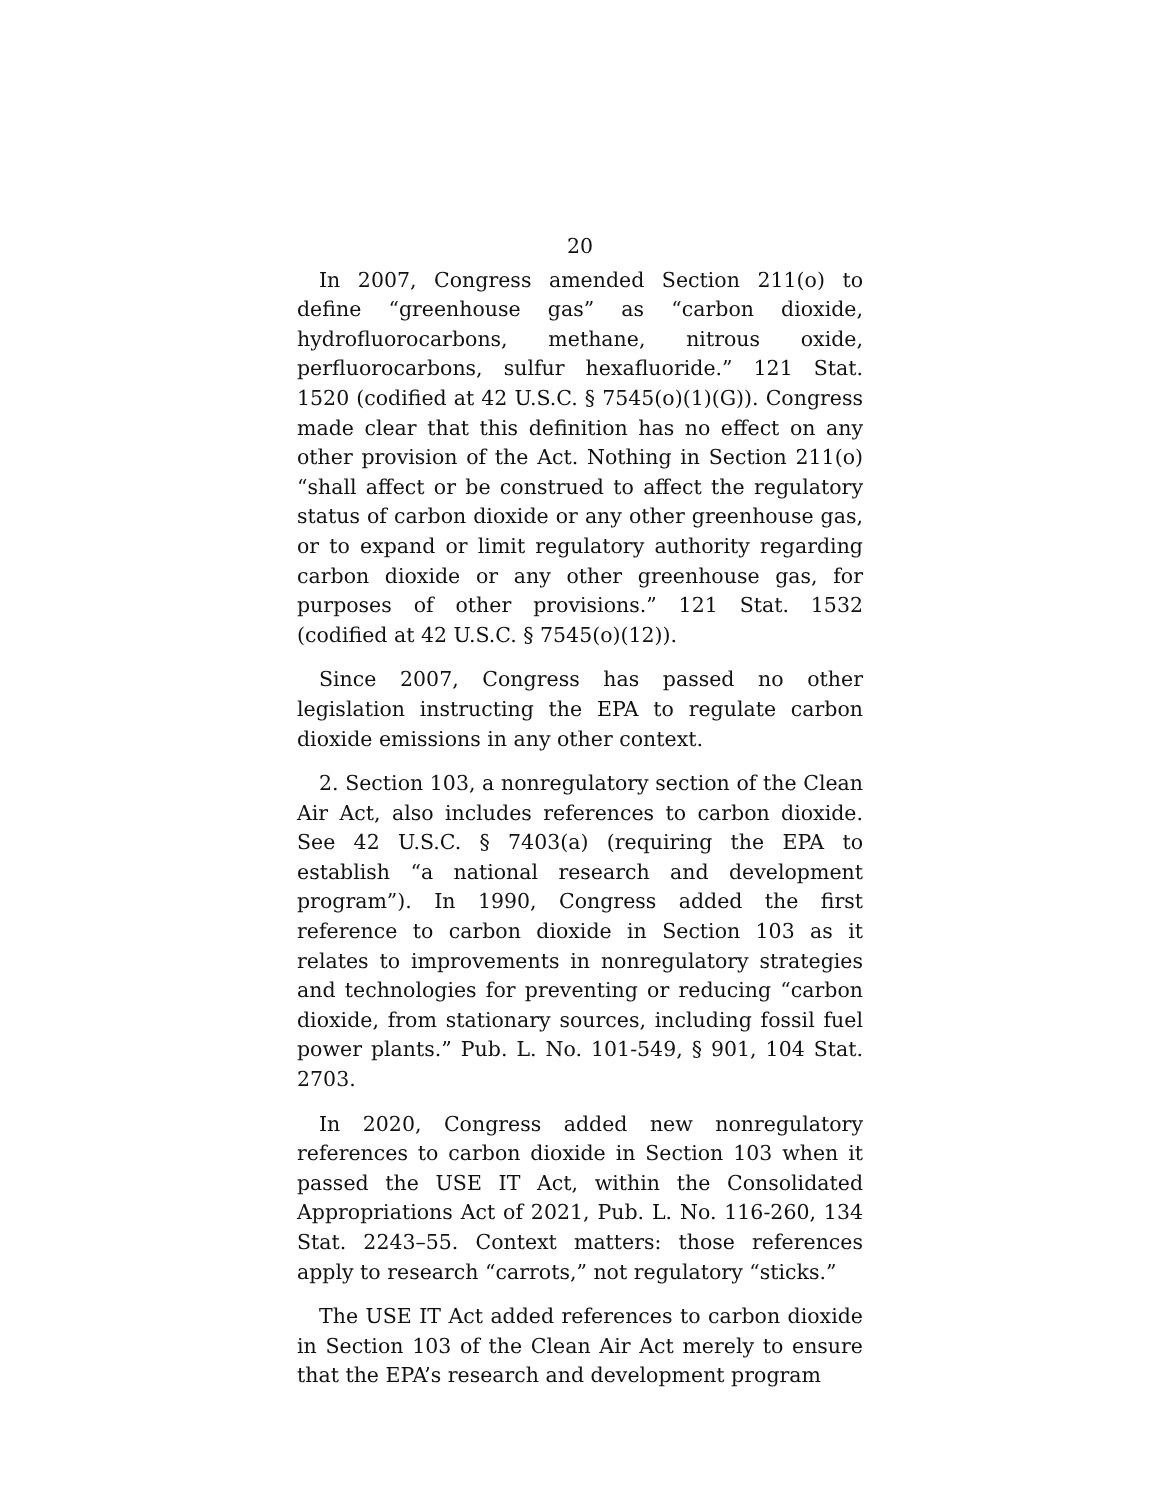20
In 2007, Congress amended Section 211(o) to define “greenhouse gas” as “carbon dioxide, hydrofluorocarbons, methane, nitrous oxide, perfluorocarbons, sulfur hexafluoride.” 121 Stat. 1520 (codified at 42 U.S.C. § 7545(o)(1)(G)). Congress made clear that this definition has no effect on any other provision of the Act. Nothing in Section 211(o) “shall affect or be construed to affect the regulatory status of carbon dioxide or any other greenhouse gas, or to expand or limit regulatory authority regarding carbon dioxide or any other greenhouse gas, for purposes of other provisions.” 121 Stat. 1532 (codified at 42 U.S.C. § 7545(o)(12)).
Since 2007, Congress has passed no other legislation instructing the EPA to regulate carbon dioxide emissions in any other context.
2. Section 103, a nonregulatory section of the Clean Air Act, also includes references to carbon dioxide. See 42 U.S.C. § 7403(a) (requiring the EPA to establish “a national research and development program”). In 1990, Congress added the first reference to carbon dioxide in Section 103 as it relates to improvements in nonregulatory strategies and technologies for preventing or reducing “carbon dioxide, from stationary sources, including fossil fuel power plants.” Pub. L. No. 101-549, § 901, 104 Stat. 2703.
In 2020, Congress added new nonregulatory references to carbon dioxide in Section 103 when it passed the USE IT Act, within the Consolidated Appropriations Act of 2021, Pub. L. No. 116-260, 134 Stat. 2243–55. Context matters: those references apply to research “carrots,” not regulatory “sticks.”
The USE IT Act added references to carbon dioxide in Section 103 of the Clean Air Act merely to ensure that the EPA’s research and development program